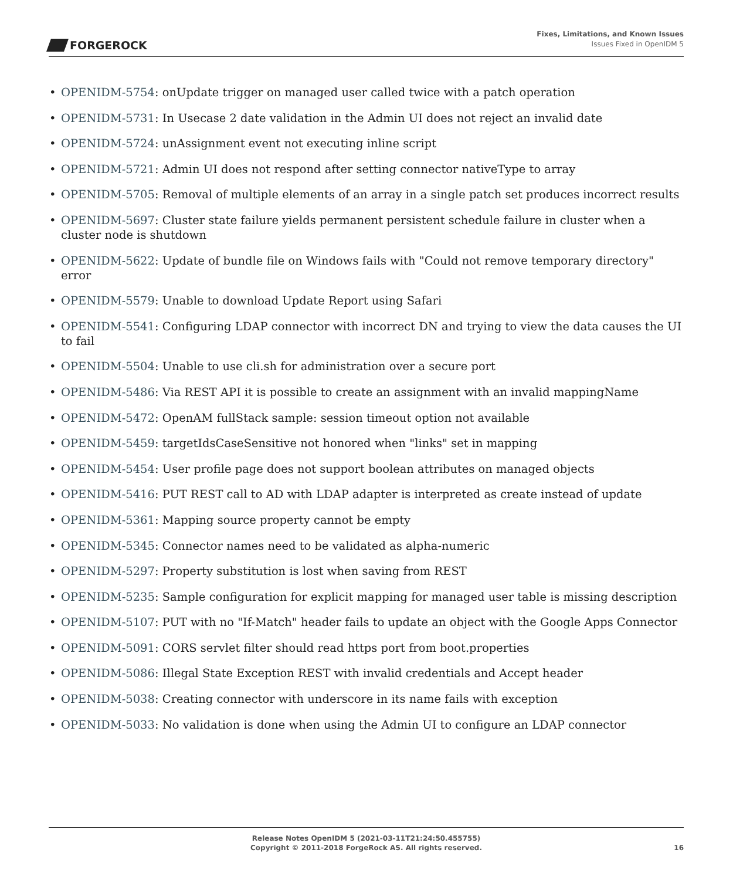FORGEROCK
Fixes, Limitations, and Known Issues
Issues Fixed in OpenIDM 5
• OPENIDM-5754: onUpdate trigger on managed user called twice with a patch operation
• OPENIDM-5731: In Usecase 2 date validation in the Admin UI does not reject an invalid date
• OPENIDM-5724: unAssignment event not executing inline script
• OPENIDM-5721: Admin UI does not respond after setting connector nativeType to array
• OPENIDM-5705: Removal of multiple elements of an array in a single patch set produces incorrect results
• OPENIDM-5697: Cluster state failure yields permanent persistent schedule failure in cluster when a cluster node is shutdown
• OPENIDM-5622: Update of bundle file on Windows fails with "Could not remove temporary directory" error
• OPENIDM-5579: Unable to download Update Report using Safari
• OPENIDM-5541: Configuring LDAP connector with incorrect DN and trying to view the data causes the UI to fail
• OPENIDM-5504: Unable to use cli.sh for administration over a secure port
• OPENIDM-5486: Via REST API it is possible to create an assignment with an invalid mappingName
• OPENIDM-5472: OpenAM fullStack sample: session timeout option not available
• OPENIDM-5459: targetIdsCaseSensitive not honored when "links" set in mapping
• OPENIDM-5454: User profile page does not support boolean attributes on managed objects
• OPENIDM-5416: PUT REST call to AD with LDAP adapter is interpreted as create instead of update
• OPENIDM-5361: Mapping source property cannot be empty
• OPENIDM-5345: Connector names need to be validated as alpha-numeric
• OPENIDM-5297: Property substitution is lost when saving from REST
• OPENIDM-5235: Sample configuration for explicit mapping for managed user table is missing description
• OPENIDM-5107: PUT with no "If-Match" header fails to update an object with the Google Apps Connector
• OPENIDM-5091: CORS servlet filter should read https port from boot.properties
• OPENIDM-5086: Illegal State Exception REST with invalid credentials and Accept header
• OPENIDM-5038: Creating connector with underscore in its name fails with exception
• OPENIDM-5033: No validation is done when using the Admin UI to configure an LDAP connector
Release Notes OpenIDM 5 (2021-03-11T21:24:50.455755)
Copyright © 2011-2018 ForgeRock AS. All rights reserved.
16